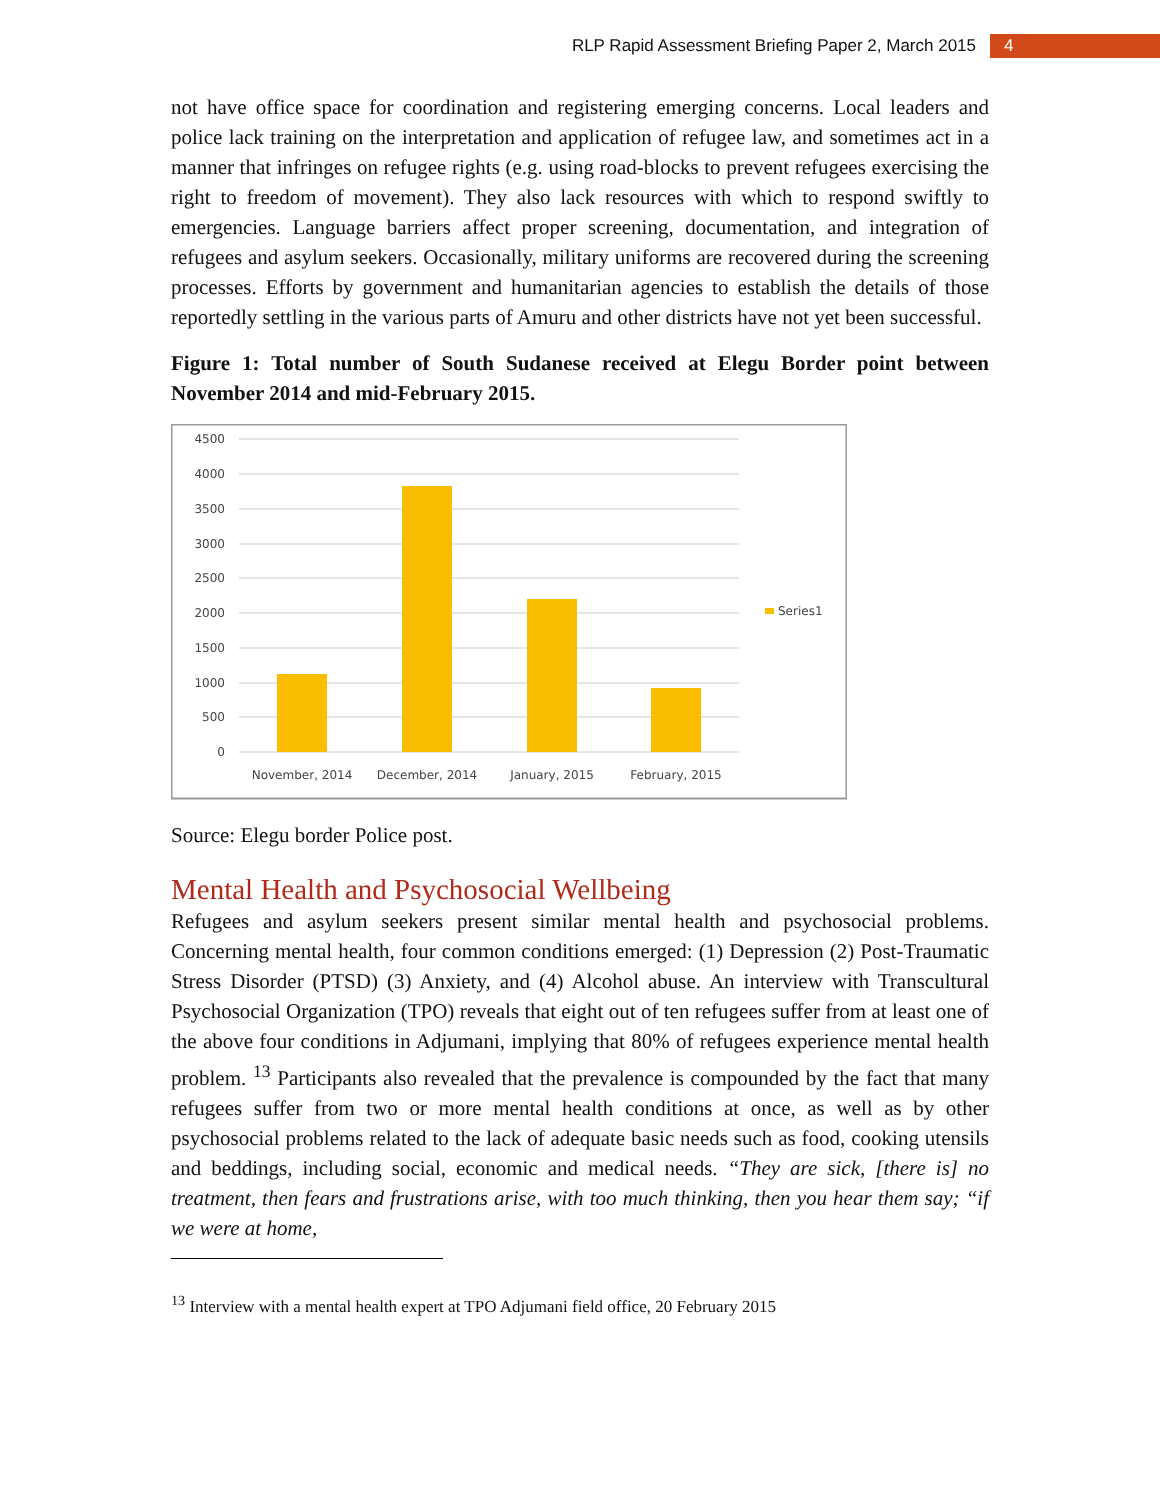RLP Rapid Assessment Briefing Paper 2, March 2015 4
not have office space for coordination and registering emerging concerns. Local leaders and police lack training on the interpretation and application of refugee law, and sometimes act in a manner that infringes on refugee rights (e.g. using road-blocks to prevent refugees exercising the right to freedom of movement). They also lack resources with which to respond swiftly to emergencies. Language barriers affect proper screening, documentation, and integration of refugees and asylum seekers. Occasionally, military uniforms are recovered during the screening processes. Efforts by government and humanitarian agencies to establish the details of those reportedly settling in the various parts of Amuru and other districts have not yet been successful.
Figure 1: Total number of South Sudanese received at Elegu Border point between November 2014 and mid-February 2015.
4500
4000
3500
3000
2500
2000
1500
1000
500
0
November, 2014
December, 2014
January, 2015
February, 2015
Series1
Source: Elegu border Police post.
Mental Health and Psychosocial Wellbeing
Refugees and asylum seekers present similar mental health and psychosocial problems. Concerning mental health, four common conditions emerged: (1) Depression (2) Post-Traumatic Stress Disorder (PTSD) (3) Anxiety, and (4) Alcohol abuse. An interview with Transcultural Psychosocial Organization (TPO) reveals that eight out of ten refugees suffer from at least one of the above four conditions in Adjumani, implying that 80% of refugees experience mental health problem. <sup>13</sup> Participants also revealed that the prevalence is compounded by the fact that many refugees suffer from two or more mental health conditions at once, as well as by other psychosocial problems related to the lack of adequate basic needs such as food, cooking utensils and beddings, including social, economic and medical needs. “They are sick, [there is] no treatment, then fears and frustrations arise, with too much thinking, then you hear them say; “if we were at home,
<sup>13</sup> Interview with a mental health expert at TPO Adjumani field office, 20 February 2015